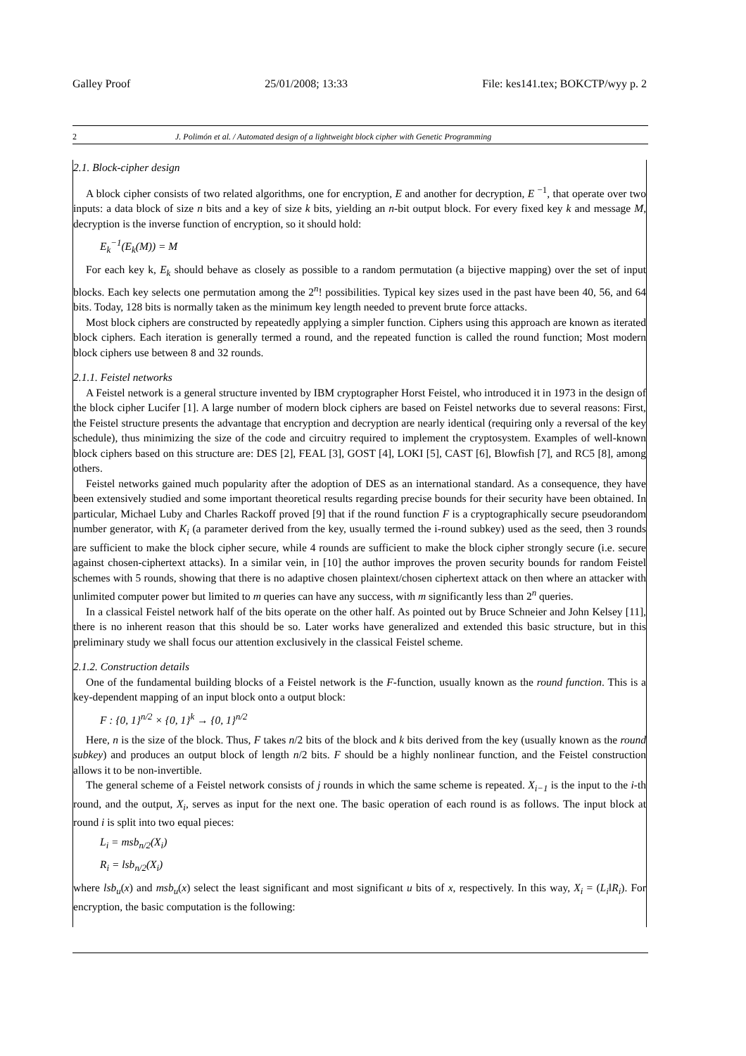Galley Proof 25/01/2008; 13:33 File: kes141.tex; BOKCTP/wyy p. 2
2 J. Polimón et al. / Automated design of a lightweight block cipher with Genetic Programming
2.1. Block-cipher design
A block cipher consists of two related algorithms, one for encryption, E and another for decryption, E <sup>−1</sup>, that operate over two inputs: a data block of size n bits and a key of size k bits, yielding an n-bit output block. For every fixed key k and message M, decryption is the inverse function of encryption, so it should hold:
E<sub>k</sub><sup>−1</sup>(E<sub>k</sub>(M)) = M
For each key k, E<sub>k</sub> should behave as closely as possible to a random permutation (a bijective mapping) over the set of input blocks. Each key selects one permutation among the 2<sup>n</sup>! possibilities. Typical key sizes used in the past have been 40, 56, and 64 bits. Today, 128 bits is normally taken as the minimum key length needed to prevent brute force attacks.
Most block ciphers are constructed by repeatedly applying a simpler function. Ciphers using this approach are known as iterated block ciphers. Each iteration is generally termed a round, and the repeated function is called the round function; Most modern block ciphers use between 8 and 32 rounds.
2.1.1. Feistel networks
A Feistel network is a general structure invented by IBM cryptographer Horst Feistel, who introduced it in 1973 in the design of the block cipher Lucifer [1]. A large number of modern block ciphers are based on Feistel networks due to several reasons: First, the Feistel structure presents the advantage that encryption and decryption are nearly identical (requiring only a reversal of the key schedule), thus minimizing the size of the code and circuitry required to implement the cryptosystem. Examples of well-known block ciphers based on this structure are: DES [2], FEAL [3], GOST [4], LOKI [5], CAST [6], Blowfish [7], and RC5 [8], among others.
Feistel networks gained much popularity after the adoption of DES as an international standard. As a consequence, they have been extensively studied and some important theoretical results regarding precise bounds for their security have been obtained. In particular, Michael Luby and Charles Rackoff proved [9] that if the round function F is a cryptographically secure pseudorandom number generator, with K<sub>i</sub> (a parameter derived from the key, usually termed the i-round subkey) used as the seed, then 3 rounds are sufficient to make the block cipher secure, while 4 rounds are sufficient to make the block cipher strongly secure (i.e. secure against chosen-ciphertext attacks). In a similar vein, in [10] the author improves the proven security bounds for random Feistel schemes with 5 rounds, showing that there is no adaptive chosen plaintext/chosen ciphertext attack on then where an attacker with unlimited computer power but limited to m queries can have any success, with m significantly less than 2<sup>n</sup> queries.
In a classical Feistel network half of the bits operate on the other half. As pointed out by Bruce Schneier and John Kelsey [11], there is no inherent reason that this should be so. Later works have generalized and extended this basic structure, but in this preliminary study we shall focus our attention exclusively in the classical Feistel scheme.
2.1.2. Construction details
One of the fundamental building blocks of a Feistel network is the F-function, usually known as the round function. This is a key-dependent mapping of an input block onto a output block:
F : {0, 1}<sup>n/2</sup> × {0, 1}<sup>k</sup> → {0, 1}<sup>n/2</sup>
Here, n is the size of the block. Thus, F takes n/2 bits of the block and k bits derived from the key (usually known as the round subkey) and produces an output block of length n/2 bits. F should be a highly nonlinear function, and the Feistel construction allows it to be non-invertible.
The general scheme of a Feistel network consists of j rounds in which the same scheme is repeated. X<sub>i−1</sub> is the input to the i-th round, and the output, X<sub>i</sub>, serves as input for the next one. The basic operation of each round is as follows. The input block at round i is split into two equal pieces:
L<sub>i</sub> = msb<sub>n/2</sub>(X<sub>i</sub>)
R<sub>i</sub> = lsb<sub>n/2</sub>(X<sub>i</sub>)
where lsb<sub>u</sub>(x) and msb<sub>u</sub>(x) select the least significant and most significant u bits of x, respectively. In this way, X<sub>i</sub> = (L<sub>i</sub>‖R<sub>i</sub>). For encryption, the basic computation is the following: